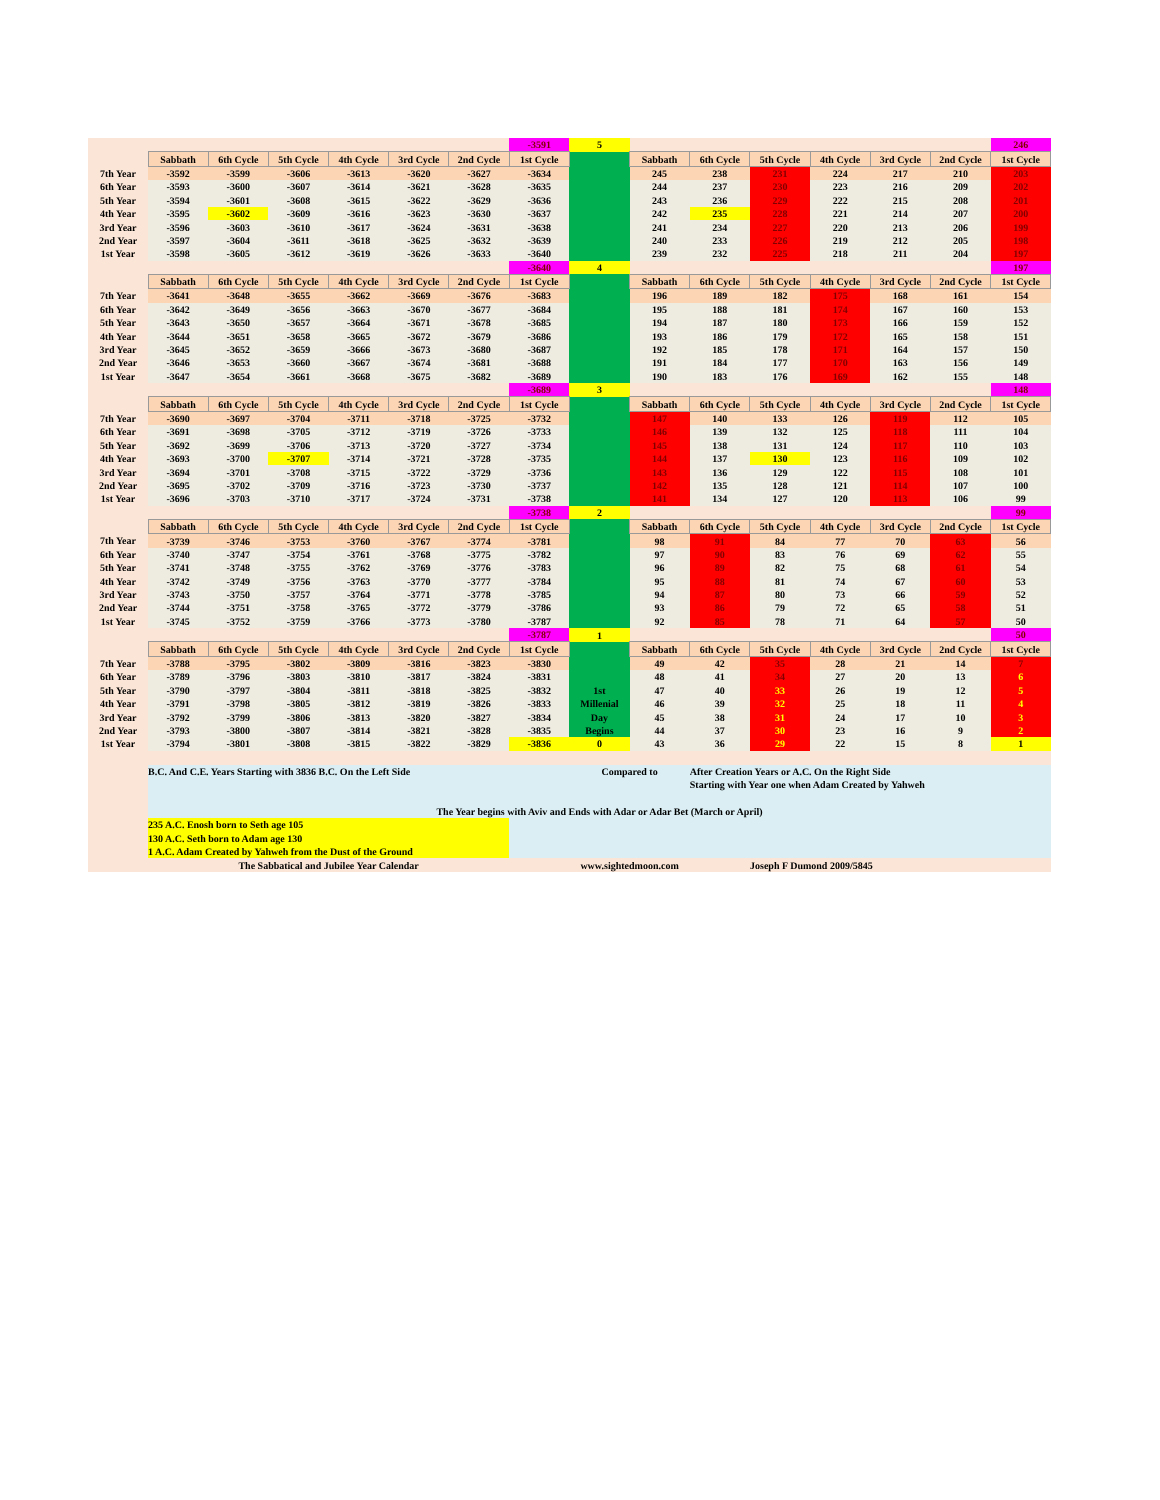| | | | | | | | -3591 | 5 | | | | | | | 246 |
| | Sabbath | 6th Cycle | 5th Cycle | 4th Cycle | 3rd Cycle | 2nd Cycle | 1st Cycle | | Sabbath | 6th Cycle | 5th Cycle | 4th Cycle | 3rd Cycle | 2nd Cycle | 1st Cycle |
| 7th Year | -3592 | -3599 | -3606 | -3613 | -3620 | -3627 | -3634 | | 245 | 238 | 231 | 224 | 217 | 210 | 203 |
| 6th Year | -3593 | -3600 | -3607 | -3614 | -3621 | -3628 | -3635 | | 244 | 237 | 230 | 223 | 216 | 209 | 202 |
| 5th Year | -3594 | -3601 | -3608 | -3615 | -3622 | -3629 | -3636 | | 243 | 236 | 229 | 222 | 215 | 208 | 201 |
| 4th Year | -3595 | -3602 | -3609 | -3616 | -3623 | -3630 | -3637 | | 242 | 235 | 228 | 221 | 214 | 207 | 200 |
| 3rd Year | -3596 | -3603 | -3610 | -3617 | -3624 | -3631 | -3638 | | 241 | 234 | 227 | 220 | 213 | 206 | 199 |
| 2nd Year | -3597 | -3604 | -3611 | -3618 | -3625 | -3632 | -3639 | | 240 | 233 | 226 | 219 | 212 | 205 | 198 |
| 1st Year | -3598 | -3605 | -3612 | -3619 | -3626 | -3633 | -3640 | | 239 | 232 | 225 | 218 | 211 | 204 | 197 |
| | | | | | | | -3640 | 4 | | | | | | | 197 |
| | Sabbath | 6th Cycle | 5th Cycle | 4th Cycle | 3rd Cycle | 2nd Cycle | 1st Cycle | | Sabbath | 6th Cycle | 5th Cycle | 4th Cycle | 3rd Cycle | 2nd Cycle | 1st Cycle |
| 7th Year | -3641 | -3648 | -3655 | -3662 | -3669 | -3676 | -3683 | | 196 | 189 | 182 | 175 | 168 | 161 | 154 |
| 6th Year | -3642 | -3649 | -3656 | -3663 | -3670 | -3677 | -3684 | | 195 | 188 | 181 | 174 | 167 | 160 | 153 |
| 5th Year | -3643 | -3650 | -3657 | -3664 | -3671 | -3678 | -3685 | | 194 | 187 | 180 | 173 | 166 | 159 | 152 |
| 4th Year | -3644 | -3651 | -3658 | -3665 | -3672 | -3679 | -3686 | | 193 | 186 | 179 | 172 | 165 | 158 | 151 |
| 3rd Year | -3645 | -3652 | -3659 | -3666 | -3673 | -3680 | -3687 | | 192 | 185 | 178 | 171 | 164 | 157 | 150 |
| 2nd Year | -3646 | -3653 | -3660 | -3667 | -3674 | -3681 | -3688 | | 191 | 184 | 177 | 170 | 163 | 156 | 149 |
| 1st Year | -3647 | -3654 | -3661 | -3668 | -3675 | -3682 | -3689 | | 190 | 183 | 176 | 169 | 162 | 155 | 148 |
| | | | | | | | -3689 | 3 | | | | | | | 148 |
| | Sabbath | 6th Cycle | 5th Cycle | 4th Cycle | 3rd Cycle | 2nd Cycle | 1st Cycle | | Sabbath | 6th Cycle | 5th Cycle | 4th Cycle | 3rd Cycle | 2nd Cycle | 1st Cycle |
| 7th Year | -3690 | -3697 | -3704 | -3711 | -3718 | -3725 | -3732 | | 147 | 140 | 133 | 126 | 119 | 112 | 105 |
| 6th Year | -3691 | -3698 | -3705 | -3712 | -3719 | -3726 | -3733 | | 146 | 139 | 132 | 125 | 118 | 111 | 104 |
| 5th Year | -3692 | -3699 | -3706 | -3713 | -3720 | -3727 | -3734 | | 145 | 138 | 131 | 124 | 117 | 110 | 103 |
| 4th Year | -3693 | -3700 | -3707 | -3714 | -3721 | -3728 | -3735 | | 144 | 137 | 130 | 123 | 116 | 109 | 102 |
| 3rd Year | -3694 | -3701 | -3708 | -3715 | -3722 | -3729 | -3736 | | 143 | 136 | 129 | 122 | 115 | 108 | 101 |
| 2nd Year | -3695 | -3702 | -3709 | -3716 | -3723 | -3730 | -3737 | | 142 | 135 | 128 | 121 | 114 | 107 | 100 |
| 1st Year | -3696 | -3703 | -3710 | -3717 | -3724 | -3731 | -3738 | | 141 | 134 | 127 | 120 | 113 | 106 | 99 |
| | | | | | | | -3738 | 2 | | | | | | | 99 |
| | Sabbath | 6th Cycle | 5th Cycle | 4th Cycle | 3rd Cycle | 2nd Cycle | 1st Cycle | | Sabbath | 6th Cycle | 5th Cycle | 4th Cycle | 3rd Cycle | 2nd Cycle | 1st Cycle |
| 7th Year | -3739 | -3746 | -3753 | -3760 | -3767 | -3774 | -3781 | | 98 | 91 | 84 | 77 | 70 | 63 | 56 |
| 6th Year | -3740 | -3747 | -3754 | -3761 | -3768 | -3775 | -3782 | | 97 | 90 | 83 | 76 | 69 | 62 | 55 |
| 5th Year | -3741 | -3748 | -3755 | -3762 | -3769 | -3776 | -3783 | | 96 | 89 | 82 | 75 | 68 | 61 | 54 |
| 4th Year | -3742 | -3749 | -3756 | -3763 | -3770 | -3777 | -3784 | | 95 | 88 | 81 | 74 | 67 | 60 | 53 |
| 3rd Year | -3743 | -3750 | -3757 | -3764 | -3771 | -3778 | -3785 | | 94 | 87 | 80 | 73 | 66 | 59 | 52 |
| 2nd Year | -3744 | -3751 | -3758 | -3765 | -3772 | -3779 | -3786 | | 93 | 86 | 79 | 72 | 65 | 58 | 51 |
| 1st Year | -3745 | -3752 | -3759 | -3766 | -3773 | -3780 | -3787 | | 92 | 85 | 78 | 71 | 64 | 57 | 50 |
| | | | | | | | -3787 | 1 | | | | | | | 50 |
| | Sabbath | 6th Cycle | 5th Cycle | 4th Cycle | 3rd Cycle | 2nd Cycle | 1st Cycle | | Sabbath | 6th Cycle | 5th Cycle | 4th Cycle | 3rd Cycle | 2nd Cycle | 1st Cycle |
| 7th Year | -3788 | -3795 | -3802 | -3809 | -3816 | -3823 | -3830 | | 49 | 42 | 35 | 28 | 21 | 14 | 7 |
| 6th Year | -3789 | -3796 | -3803 | -3810 | -3817 | -3824 | -3831 | | 48 | 41 | 34 | 27 | 20 | 13 | 6 |
| 5th Year | -3790 | -3797 | -3804 | -3811 | -3818 | -3825 | -3832 | 1st | 47 | 40 | 33 | 26 | 19 | 12 | 5 |
| 4th Year | -3791 | -3798 | -3805 | -3812 | -3819 | -3826 | -3833 | Millenial | 46 | 39 | 32 | 25 | 18 | 11 | 4 |
| 3rd Year | -3792 | -3799 | -3806 | -3813 | -3820 | -3827 | -3834 | Day | 45 | 38 | 31 | 24 | 17 | 10 | 3 |
| 2nd Year | -3793 | -3800 | -3807 | -3814 | -3821 | -3828 | -3835 | Begins | 44 | 37 | 30 | 23 | 16 | 9 | 2 |
| 1st Year | -3794 | -3801 | -3808 | -3815 | -3822 | -3829 | -3836 | 0 | 43 | 36 | 29 | 22 | 15 | 8 | 1 |
| | B.C. And C.E. Years Starting with 3836 B.C. On the Left Side | | Compared to | After Creation Years or A.C. On the Right Side | |
| | | | | Starting with Year one when Adam Created by Yahweh | |
| | The Year begins with Aviv and Ends with Adar or Adar Bet (March or April) | | | | |
| | 235 A.C. Enosh born to Seth age 105 | | | | |
| | 130 A.C. Seth born to Adam age 130 | | | | |
| | 1 A.C. Adam Created by Yahweh from the Dust of the Ground | | | | |
| | The Sabbatical and Jubilee Year Calendar | www.sightedmoon.com | | | Joseph F Dumond 2009/5845 |